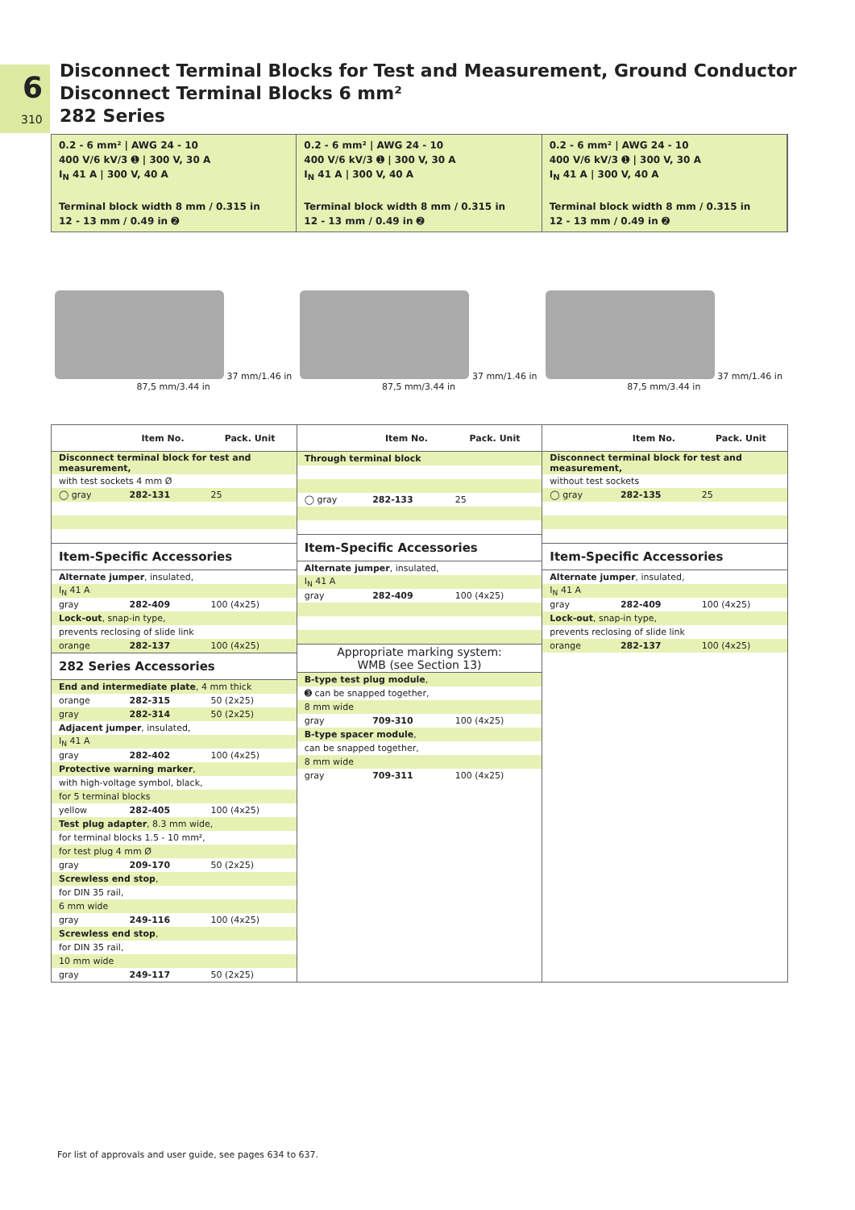6
310
Disconnect Terminal Blocks for Test and Measurement, Ground Conductor
Disconnect Terminal Blocks 6 mm²
282 Series
0.2 - 6 mm² | AWG 24 - 10
400 V/6 kV/3 ➊ | 300 V, 30 A
I<sub>N</sub> 41 A | 300 V, 40 A
Terminal block width 8 mm / 0.315 in
12 - 13 mm / 0.49 in ➋
0.2 - 6 mm² | AWG 24 - 10
400 V/6 kV/3 ➊ | 300 V, 30 A
I<sub>N</sub> 41 A | 300 V, 40 A
Terminal block width 8 mm / 0.315 in
12 - 13 mm / 0.49 in ➋
0.2 - 6 mm² | AWG 24 - 10
400 V/6 kV/3 ➊ | 300 V, 30 A
I<sub>N</sub> 41 A | 300 V, 40 A
Terminal block width 8 mm / 0.315 in
12 - 13 mm / 0.49 in ➋
37 mm/1.46 in
87,5 mm/3.44 in
37 mm/1.46 in
87,5 mm/3.44 in
37 mm/1.46 in
87,5 mm/3.44 in
| | Item No. | Pack. Unit |
| --- | --- | --- |
| Disconnect terminal block for test and measurement, | | |
| with test sockets 4 mm Ø | | |
| ◯ gray | 282-131 | 25 |
| Item-Specific Accessories | | |
| Alternate jumper , insulated, | | |
| I<sub>N</sub> 41 A | | |
| gray | 282-409 | 100 (4x25) |
| Lock-out , snap-in type, | | |
| prevents reclosing of slide link | | |
| orange | 282-137 | 100 (4x25) |
| 282 Series Accessories | | |
| End and intermediate plate , 4 mm thick | | |
| orange | 282-315 | 50 (2x25) |
| gray | 282-314 | 50 (2x25) |
| Adjacent jumper , insulated, | | |
| I<sub>N</sub> 41 A | | |
| gray | 282-402 | 100 (4x25) |
| Protective warning marker , | | |
| with high-voltage symbol, black, | | |
| for 5 terminal blocks | | |
| yellow | 282-405 | 100 (4x25) |
| Test plug adapter , 8.3 mm wide, | | |
| for terminal blocks 1.5 - 10 mm², | | |
| for test plug 4 mm Ø | | |
| gray | 209-170 | 50 (2x25) |
| Screwless end stop , | | |
| for DIN 35 rail, | | |
| 6 mm wide | | |
| gray | 249-116 | 100 (4x25) |
| Screwless end stop , | | |
| for DIN 35 rail, | | |
| 10 mm wide | | |
| gray | 249-117 | 50 (2x25) |
| | Item No. | Pack. Unit |
| --- | --- | --- |
| Through terminal block | | |
| ◯ gray | 282-133 | 25 |
| Item-Specific Accessories | | |
| Alternate jumper , insulated, | | |
| I<sub>N</sub> 41 A | | |
| gray | 282-409 | 100 (4x25) |
| Appropriate marking system: WMB (see Section 13) | | |
| B-type test plug module , | | |
| ➌ can be snapped together, | | |
| 8 mm wide | | |
| gray | 709-310 | 100 (4x25) |
| B-type spacer module , | | |
| can be snapped together, | | |
| 8 mm wide | | |
| gray | 709-311 | 100 (4x25) |
| | Item No. | Pack. Unit |
| --- | --- | --- |
| Disconnect terminal block for test and measurement, | | |
| without test sockets | | |
| ◯ gray | 282-135 | 25 |
| Item-Specific Accessories | | |
| Alternate jumper , insulated, | | |
| I<sub>N</sub> 41 A | | |
| gray | 282-409 | 100 (4x25) |
| Lock-out , snap-in type, | | |
| prevents reclosing of slide link | | |
| orange | 282-137 | 100 (4x25) |
For list of approvals and user guide, see pages 634 to 637.